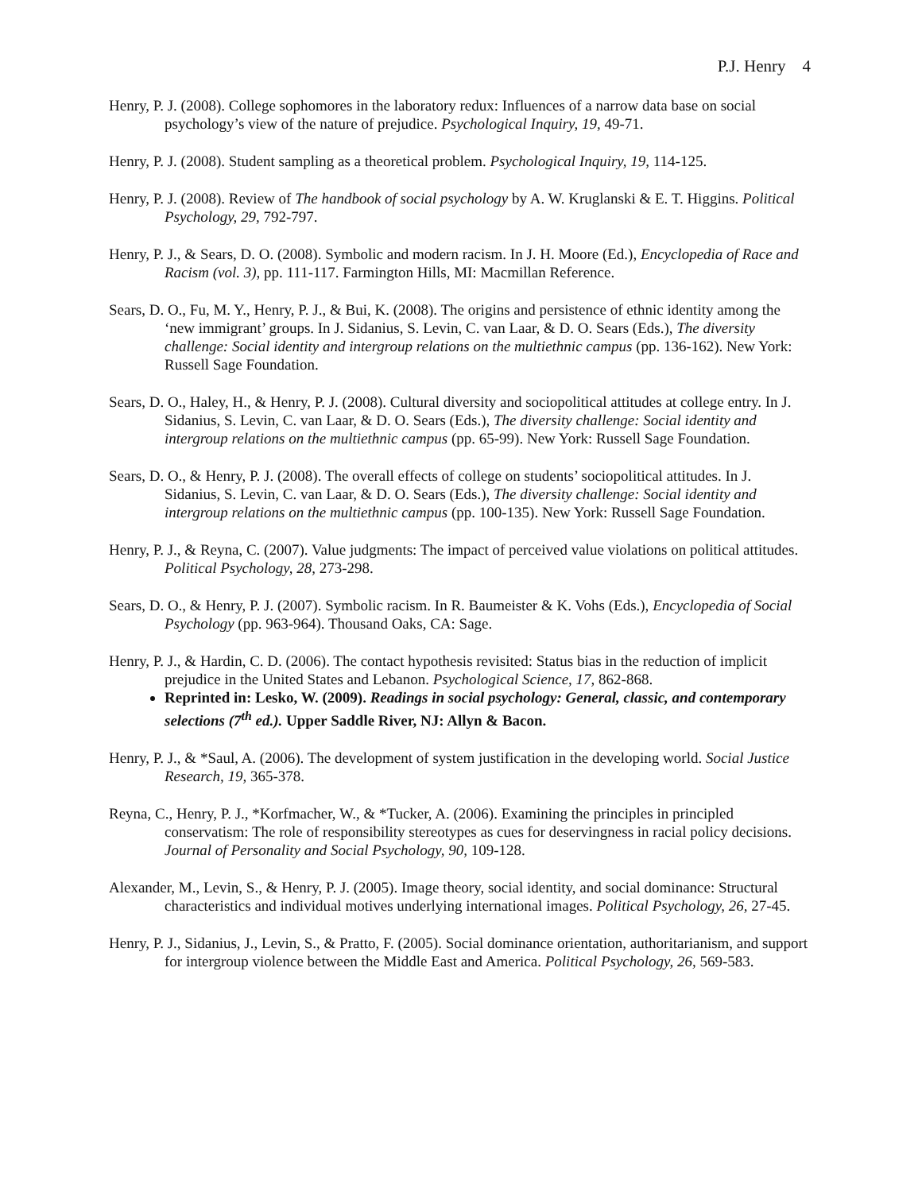P.J. Henry 4
Henry, P. J. (2008). College sophomores in the laboratory redux: Influences of a narrow data base on social psychology’s view of the nature of prejudice. Psychological Inquiry, 19, 49-71.
Henry, P. J. (2008). Student sampling as a theoretical problem. Psychological Inquiry, 19, 114-125.
Henry, P. J. (2008). Review of The handbook of social psychology by A. W. Kruglanski & E. T. Higgins. Political Psychology, 29, 792-797.
Henry, P. J., & Sears, D. O. (2008). Symbolic and modern racism. In J. H. Moore (Ed.), Encyclopedia of Race and Racism (vol. 3), pp. 111-117. Farmington Hills, MI: Macmillan Reference.
Sears, D. O., Fu, M. Y., Henry, P. J., & Bui, K. (2008). The origins and persistence of ethnic identity among the ‘new immigrant’ groups. In J. Sidanius, S. Levin, C. van Laar, & D. O. Sears (Eds.), The diversity challenge: Social identity and intergroup relations on the multiethnic campus (pp. 136-162). New York: Russell Sage Foundation.
Sears, D. O., Haley, H., & Henry, P. J. (2008). Cultural diversity and sociopolitical attitudes at college entry. In J. Sidanius, S. Levin, C. van Laar, & D. O. Sears (Eds.), The diversity challenge: Social identity and intergroup relations on the multiethnic campus (pp. 65-99). New York: Russell Sage Foundation.
Sears, D. O., & Henry, P. J. (2008). The overall effects of college on students’ sociopolitical attitudes. In J. Sidanius, S. Levin, C. van Laar, & D. O. Sears (Eds.), The diversity challenge: Social identity and intergroup relations on the multiethnic campus (pp. 100-135). New York: Russell Sage Foundation.
Henry, P. J., & Reyna, C. (2007). Value judgments: The impact of perceived value violations on political attitudes. Political Psychology, 28, 273-298.
Sears, D. O., & Henry, P. J. (2007). Symbolic racism. In R. Baumeister & K. Vohs (Eds.), Encyclopedia of Social Psychology (pp. 963-964). Thousand Oaks, CA: Sage.
Henry, P. J., & Hardin, C. D. (2006). The contact hypothesis revisited: Status bias in the reduction of implicit prejudice in the United States and Lebanon. Psychological Science, 17, 862-868.
Reprinted in: Lesko, W. (2009). Readings in social psychology: General, classic, and contemporary selections (7<sup>th</sup> ed.). Upper Saddle River, NJ: Allyn & Bacon.
Henry, P. J., & *Saul, A. (2006). The development of system justification in the developing world. Social Justice Research, 19, 365-378.
Reyna, C., Henry, P. J., *Korfmacher, W., & *Tucker, A. (2006). Examining the principles in principled conservatism: The role of responsibility stereotypes as cues for deservingness in racial policy decisions. Journal of Personality and Social Psychology, 90, 109-128.
Alexander, M., Levin, S., & Henry, P. J. (2005). Image theory, social identity, and social dominance: Structural characteristics and individual motives underlying international images. Political Psychology, 26, 27-45.
Henry, P. J., Sidanius, J., Levin, S., & Pratto, F. (2005). Social dominance orientation, authoritarianism, and support for intergroup violence between the Middle East and America. Political Psychology, 26, 569-583.